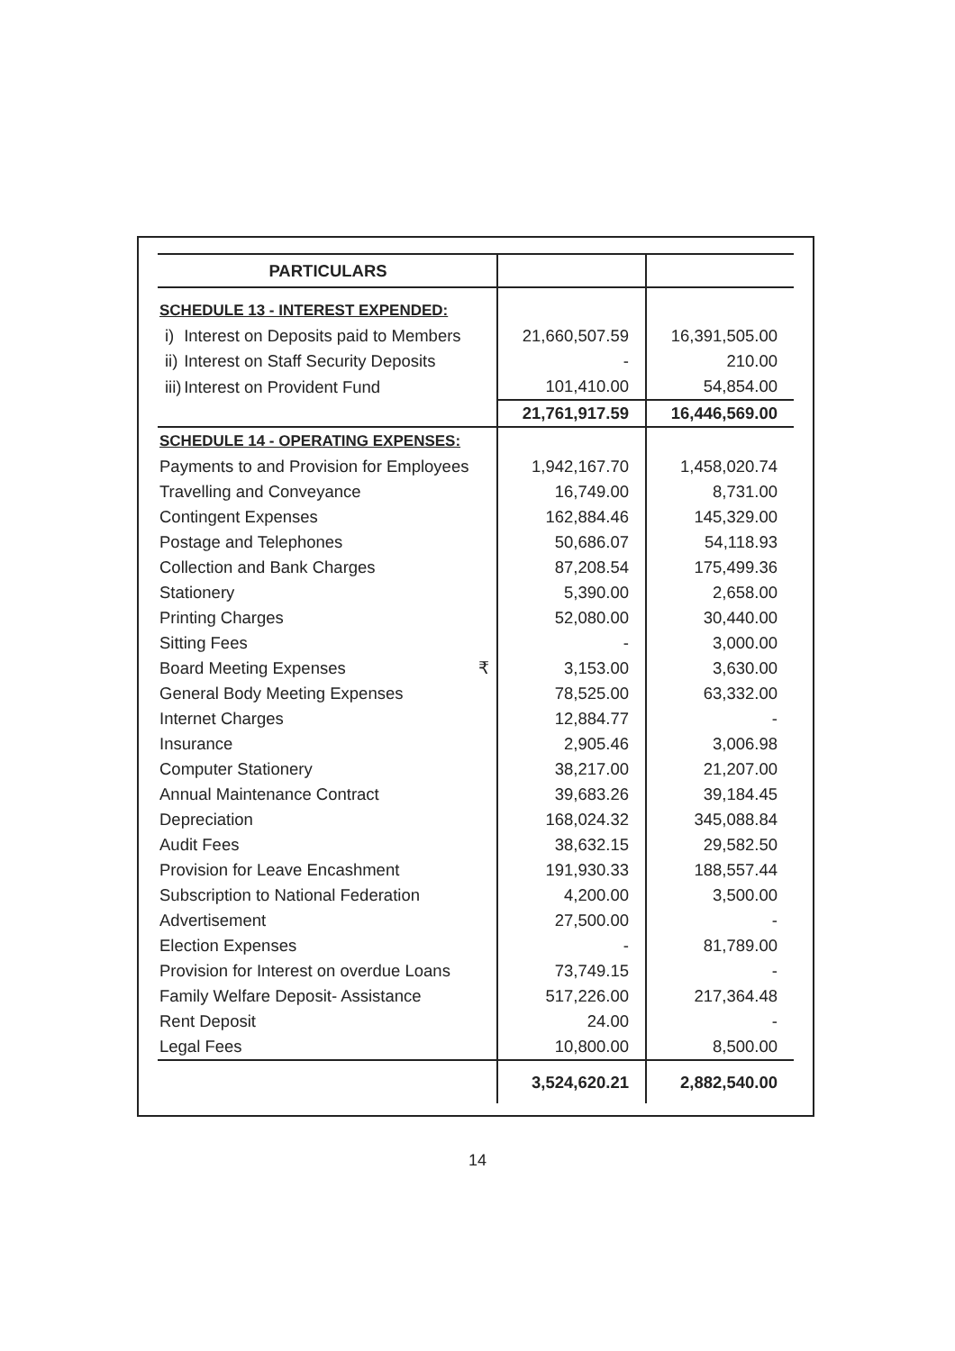| PARTICULARS | | |
| --- | --- | --- |
| SCHEDULE 13 - INTEREST EXPENDED: | | |
| i) Interest on Deposits paid to Members | 21,660,507.59 | 16,391,505.00 |
| ii) Interest on Staff Security Deposits | - | 210.00 |
| iii) Interest on Provident Fund | 101,410.00 | 54,854.00 |
| | 21,761,917.59 | 16,446,569.00 |
| SCHEDULE 14 - OPERATING EXPENSES: | | |
| Payments to and Provision for Employees | 1,942,167.70 | 1,458,020.74 |
| Travelling and Conveyance | 16,749.00 | 8,731.00 |
| Contingent Expenses | 162,884.46 | 145,329.00 |
| Postage and Telephones | 50,686.07 | 54,118.93 |
| Collection and Bank Charges | 87,208.54 | 175,499.36 |
| Stationery | 5,390.00 | 2,658.00 |
| Printing Charges | 52,080.00 | 30,440.00 |
| Sitting Fees | - | 3,000.00 |
| Board Meeting Expenses ₹ | 3,153.00 | 3,630.00 |
| General Body Meeting Expenses | 78,525.00 | 63,332.00 |
| Internet Charges | 12,884.77 | - |
| Insurance | 2,905.46 | 3,006.98 |
| Computer Stationery | 38,217.00 | 21,207.00 |
| Annual Maintenance Contract | 39,683.26 | 39,184.45 |
| Depreciation | 168,024.32 | 345,088.84 |
| Audit Fees | 38,632.15 | 29,582.50 |
| Provision for Leave Encashment | 191,930.33 | 188,557.44 |
| Subscription to National Federation | 4,200.00 | 3,500.00 |
| Advertisement | 27,500.00 | - |
| Election Expenses | - | 81,789.00 |
| Provision for Interest on overdue Loans | 73,749.15 | - |
| Family Welfare Deposit- Assistance | 517,226.00 | 217,364.48 |
| Rent Deposit | 24.00 | - |
| Legal Fees | 10,800.00 | 8,500.00 |
| | 3,524,620.21 | 2,882,540.00 |
14